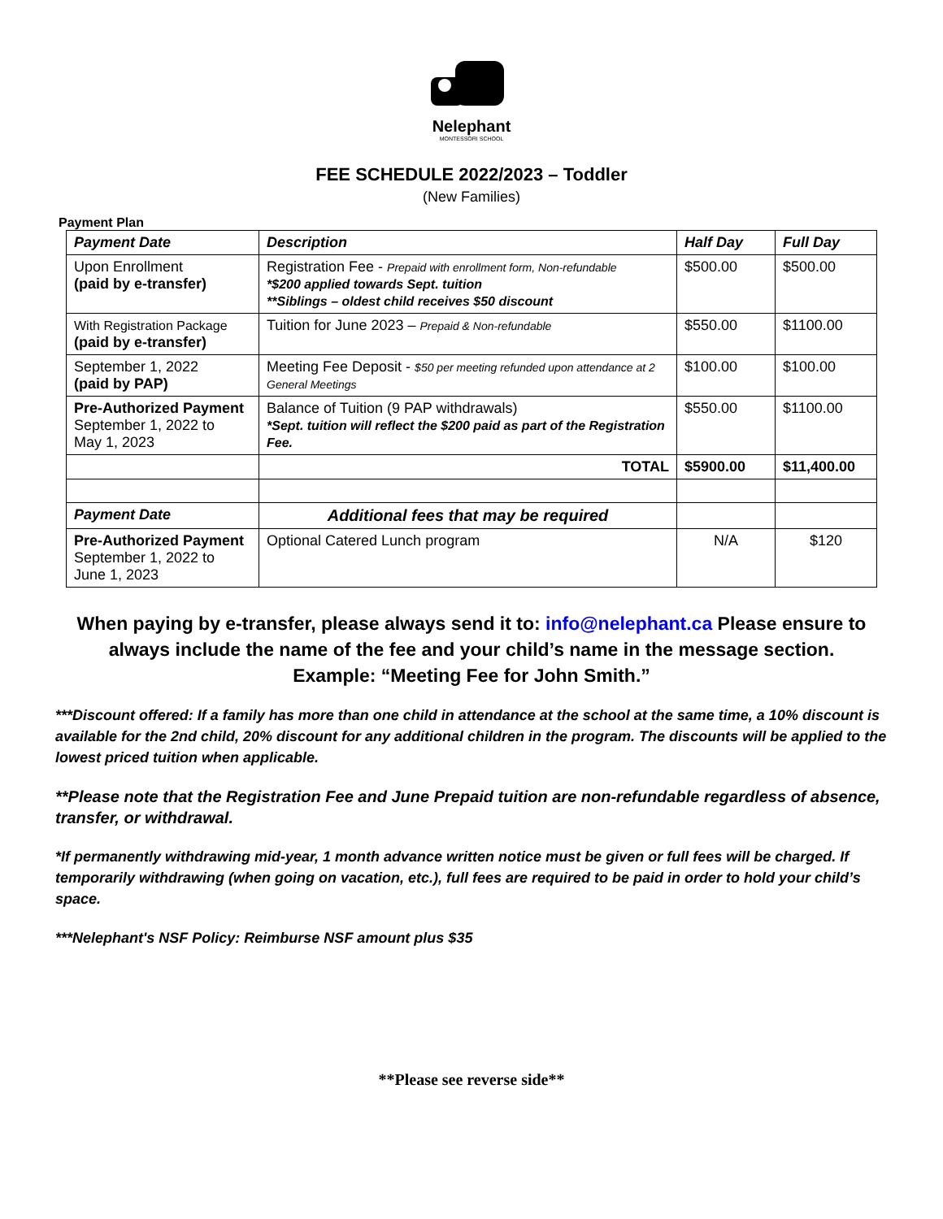Nelephant
MONTESSORI SCHOOL
FEE SCHEDULE 2022/2023 – Toddler
(New Families)
Payment Plan
| Payment Date | Description | Half Day | Full Day |
| --- | --- | --- | --- |
| Upon Enrollment (paid by e-transfer) | Registration Fee - Prepaid with enrollment form, Non-refundable *$200 applied towards Sept. tuition **Siblings – oldest child receives $50 discount | $500.00 | $500.00 |
| With Registration Package (paid by e-transfer) | Tuition for June 2023 – Prepaid & Non-refundable | $550.00 | $1100.00 |
| September 1, 2022 (paid by PAP) | Meeting Fee Deposit - $50 per meeting refunded upon attendance at 2 General Meetings | $100.00 | $100.00 |
| Pre-Authorized Payment September 1, 2022 to May 1, 2023 | Balance of Tuition (9 PAP withdrawals) *Sept. tuition will reflect the $200 paid as part of the Registration Fee. | $550.00 | $1100.00 |
| | TOTAL | $5900.00 | $11,400.00 |
| Payment Date | Additional fees that may be required | | |
| Pre-Authorized Payment September 1, 2022 to June 1, 2023 | Optional Catered Lunch program | N/A | $120 |
When paying by e-transfer, please always send it to: info@nelephant.ca Please ensure to always include the name of the fee and your child’s name in the message section.
Example: “Meeting Fee for John Smith.”
***Discount offered: If a family has more than one child in attendance at the school at the same time, a 10% discount is available for the 2nd child, 20% discount for any additional children in the program. The discounts will be applied to the lowest priced tuition when applicable.
**Please note that the Registration Fee and June Prepaid tuition are non-refundable regardless of absence, transfer, or withdrawal.
*If permanently withdrawing mid-year, 1 month advance written notice must be given or full fees will be charged. If temporarily withdrawing (when going on vacation, etc.), full fees are required to be paid in order to hold your child’s space.
***Nelephant's NSF Policy: Reimburse NSF amount plus $35
**Please see reverse side**